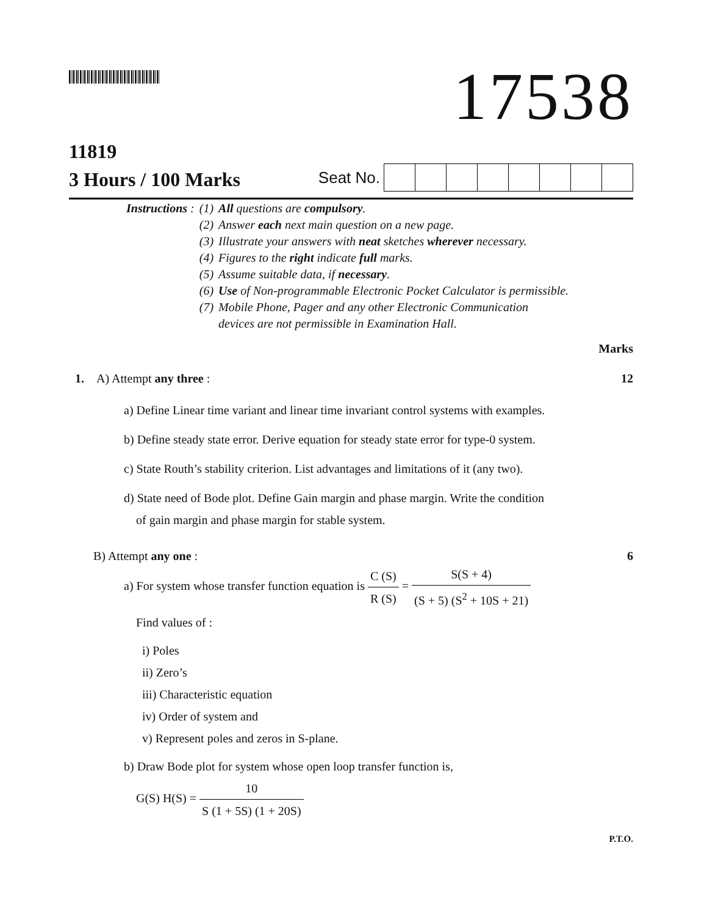17538
11819
3 Hours / 100 Marks
Seat No.
| Instructions : | (1) | All questions are compulsory . |
| | (2) | Answer each next main question on a new page. |
| | (3) | Illustrate your answers with neat sketches wherever necessary. |
| | (4) | Figures to the right indicate full marks. |
| | (5) | Assume suitable data, if necessary . |
| | (6) | Use of Non-programmable Electronic Pocket Calculator is permissible. |
| | (7) | Mobile Phone, Pager and any other Electronic Communication devices are not permissible in Examination Hall. |
Marks
1. A) Attempt any three : 12
a) Define Linear time variant and linear time invariant control systems with examples.
b) Define steady state error. Derive equation for steady state error for type-0 system.
c) State Routh’s stability criterion. List advantages and limitations of it (any two).
d) State need of Bode plot. Define Gain margin and phase margin. Write the condition
of gain margin and phase margin for stable system.
B) Attempt any one : 6
a) For system whose transfer function equation is C (S) R (S) = S(S + 4) (S + 5) (S<sup>2</sup> + 10S + 21)
Find values of :
i) Poles
ii) Zero’s
iii) Characteristic equation
iv) Order of system and
v) Represent poles and zeros in S-plane.
b) Draw Bode plot for system whose open loop transfer function is,
G(S) H(S) = 10 S (1 + 5S) (1 + 20S)
P.T.O.